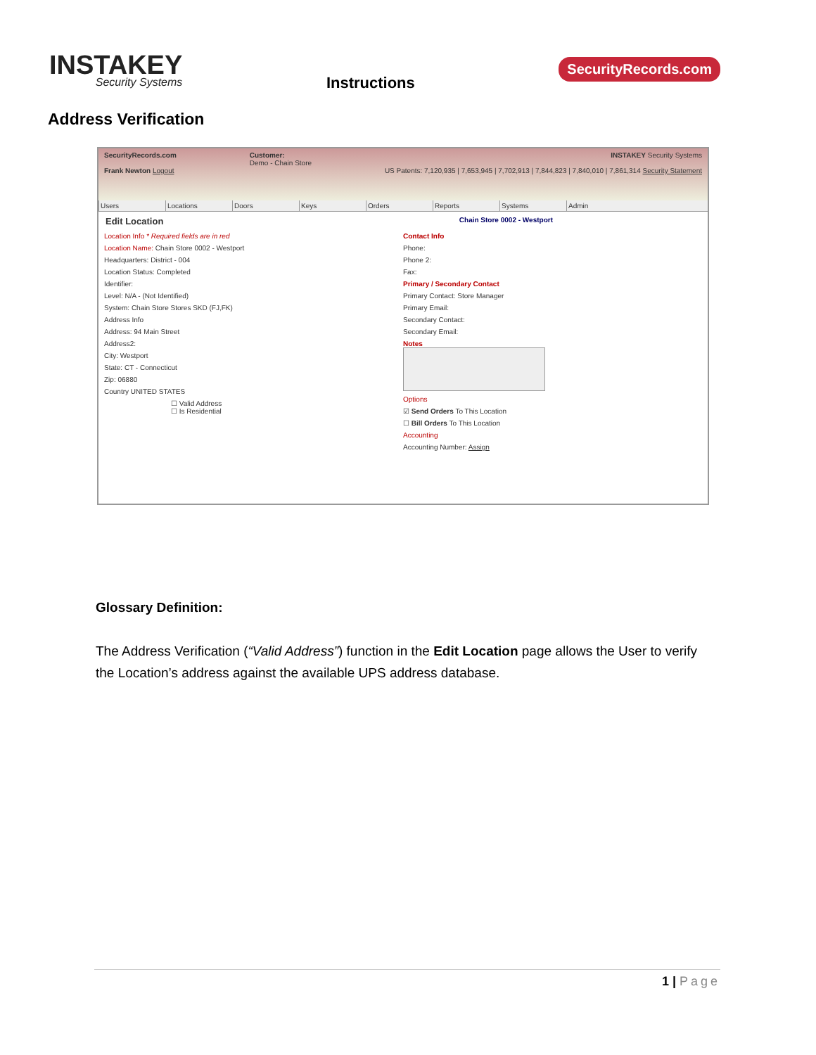INSTAKEY
Security Systems
Instructions
SecurityRecords.com
Address Verification
SecurityRecords.com
Frank Newton Logout
Customer:
Demo - Chain Store
INSTAKEY Security Systems
US Patents: 7,120,935 | 7,653,945 | 7,702,913 | 7,844,823 | 7,840,010 | 7,861,314 Security Statement
Users Locations Doors Keys Orders Reports Systems Admin
Edit Location Chain Store 0002 - Westport
Location Info * Required fields are in red
Location Name: Chain Store 0002 - Westport
Headquarters: District - 004
Location Status: Completed
Identifier:
Level: N/A - (Not Identified)
System: Chain Store Stores SKD (FJ,FK)
Address Info
Address: 94 Main Street
Address2:
City: Westport
State: CT - Connecticut
Zip: 06880
Country UNITED STATES
☐ Valid Address
☐ Is Residential
Contact Info
Phone:
Phone 2:
Fax:
Primary / Secondary Contact
Primary Contact: Store Manager
Primary Email:
Secondary Contact:
Secondary Email:
Notes
Options
☑ Send Orders To This Location
☐ Bill Orders To This Location
Accounting
Accounting Number: Assign
Glossary Definition:
The Address Verification (“Valid Address”) function in the Edit Location page allows the User to verify the Location’s address against the available UPS address database.
1 | Page